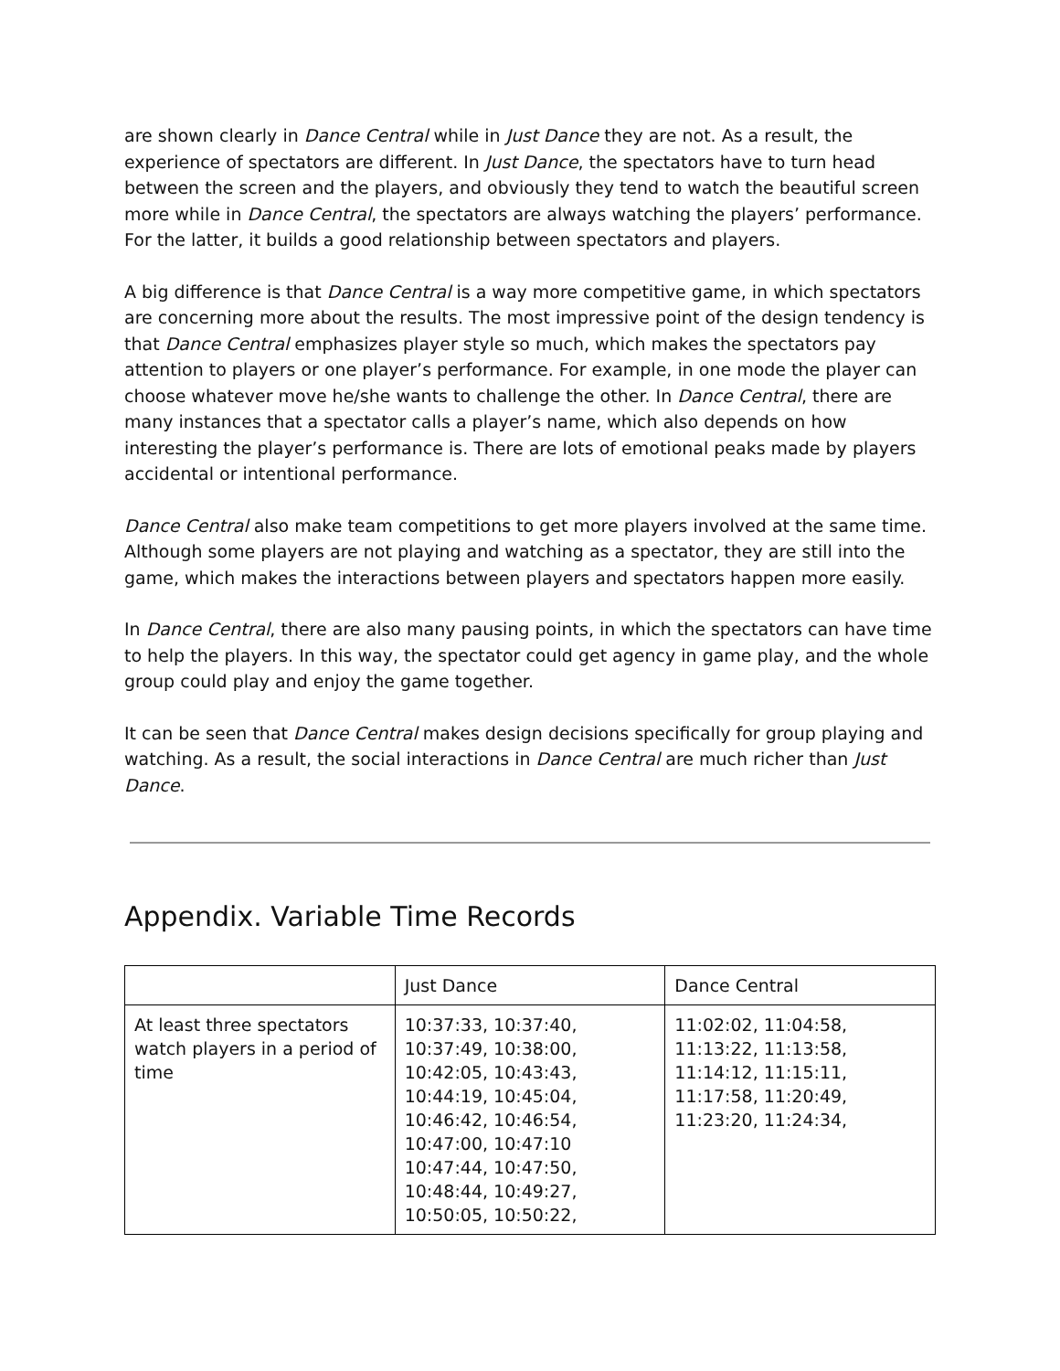are shown clearly in Dance Central while in Just Dance they are not. As a result, the experience of spectators are different. In Just Dance, the spectators have to turn head between the screen and the players, and obviously they tend to watch the beautiful screen more while in Dance Central, the spectators are always watching the players’ performance. For the latter, it builds a good relationship between spectators and players.
A big difference is that Dance Central is a way more competitive game, in which spectators are concerning more about the results. The most impressive point of the design tendency is that Dance Central emphasizes player style so much, which makes the spectators pay attention to players or one player’s performance. For example, in one mode the player can choose whatever move he/she wants to challenge the other. In Dance Central, there are many instances that a spectator calls a player’s name, which also depends on how interesting the player’s performance is. There are lots of emotional peaks made by players accidental or intentional performance.
Dance Central also make team competitions to get more players involved at the same time. Although some players are not playing and watching as a spectator, they are still into the game, which makes the interactions between players and spectators happen more easily.
In Dance Central, there are also many pausing points, in which the spectators can have time to help the players. In this way, the spectator could get agency in game play, and the whole group could play and enjoy the game together.
It can be seen that Dance Central makes design decisions specifically for group playing and watching. As a result, the social interactions in Dance Central are much richer than Just Dance.
Appendix. Variable Time Records
| | Just Dance | Dance Central |
| At least three spectators watch players in a period of time | 10:37:33, 10:37:40, 10:37:49, 10:38:00, 10:42:05, 10:43:43, 10:44:19, 10:45:04, 10:46:42, 10:46:54, 10:47:00, 10:47:10 10:47:44, 10:47:50, 10:48:44, 10:49:27, 10:50:05, 10:50:22, | 11:02:02, 11:04:58, 11:13:22, 11:13:58, 11:14:12, 11:15:11, 11:17:58, 11:20:49, 11:23:20, 11:24:34, |